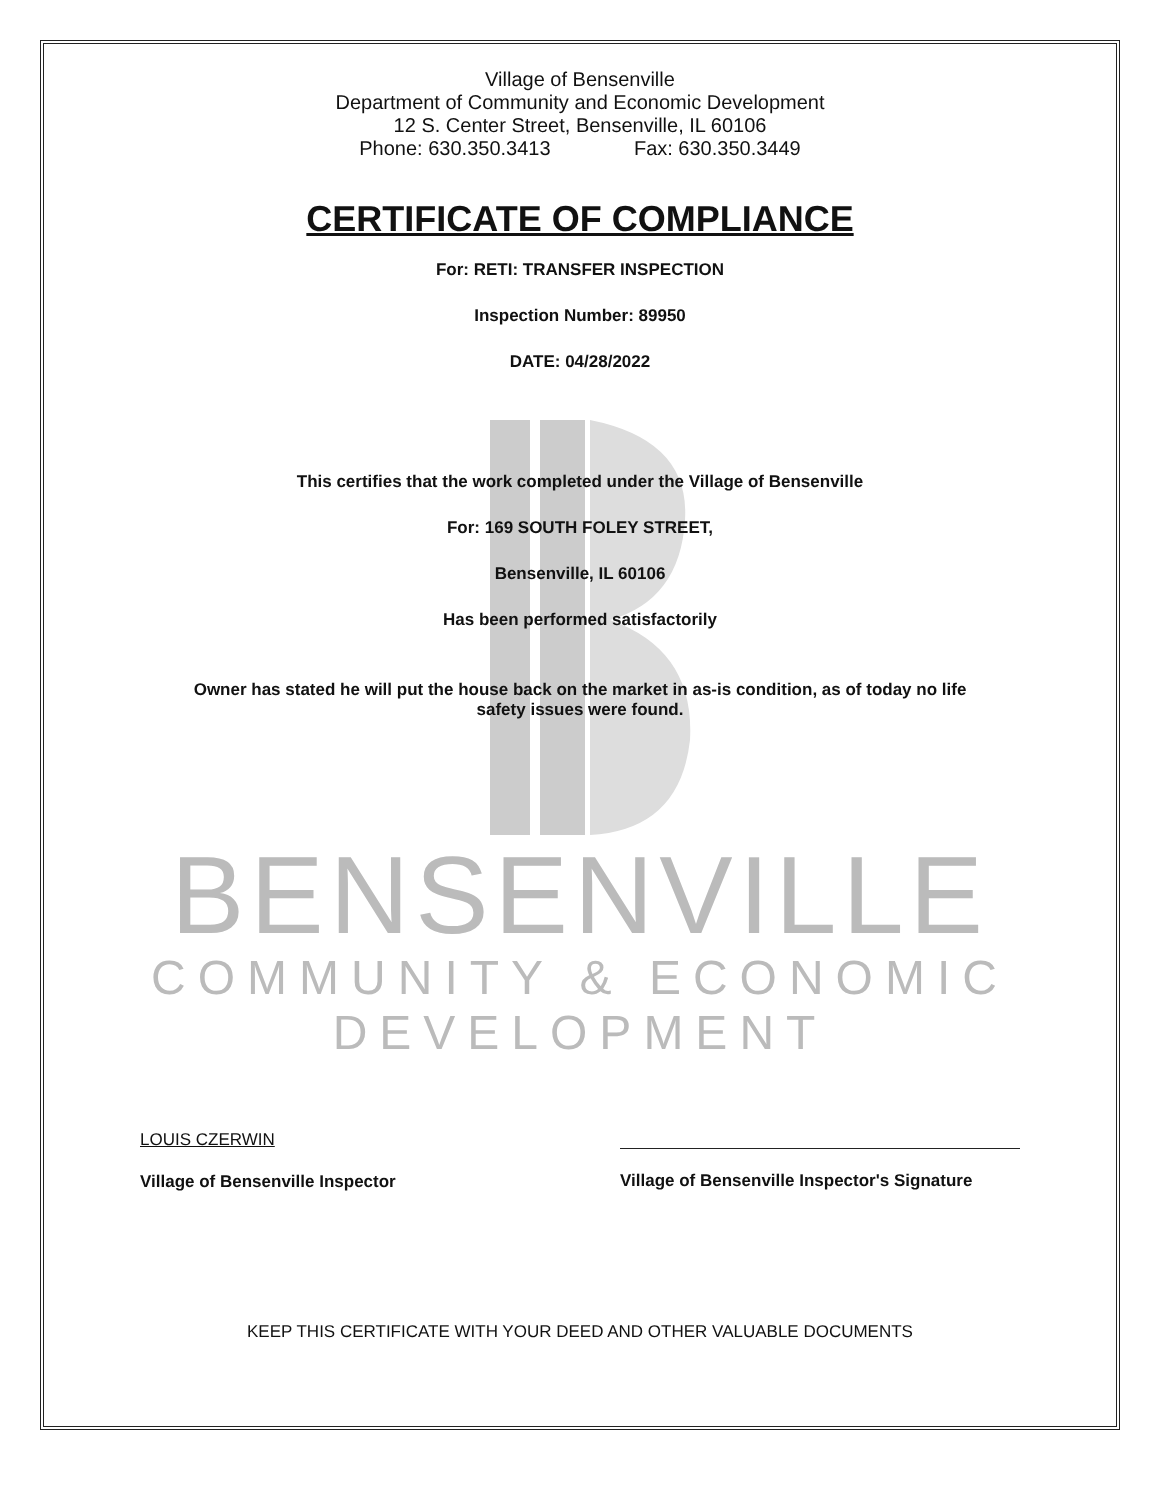Village of Bensenville
Department of Community and Economic Development
12 S. Center Street, Bensenville, IL 60106
Phone: 630.350.3413 Fax: 630.350.3449
CERTIFICATE OF COMPLIANCE
For: RETI: TRANSFER INSPECTION
Inspection Number: 89950
DATE: 04/28/2022
This certifies that the work completed under the Village of Bensenville
For: 169 SOUTH FOLEY STREET,
Bensenville, IL 60106
Has been performed satisfactorily
Owner has stated he will put the house back on the market in as-is condition, as of today no life
safety issues were found.
BENSENVILLE
COMMUNITY & ECONOMIC
DEVELOPMENT
LOUIS CZERWIN
Village of Bensenville Inspector
Village of Bensenville Inspector's Signature
KEEP THIS CERTIFICATE WITH YOUR DEED AND OTHER VALUABLE DOCUMENTS